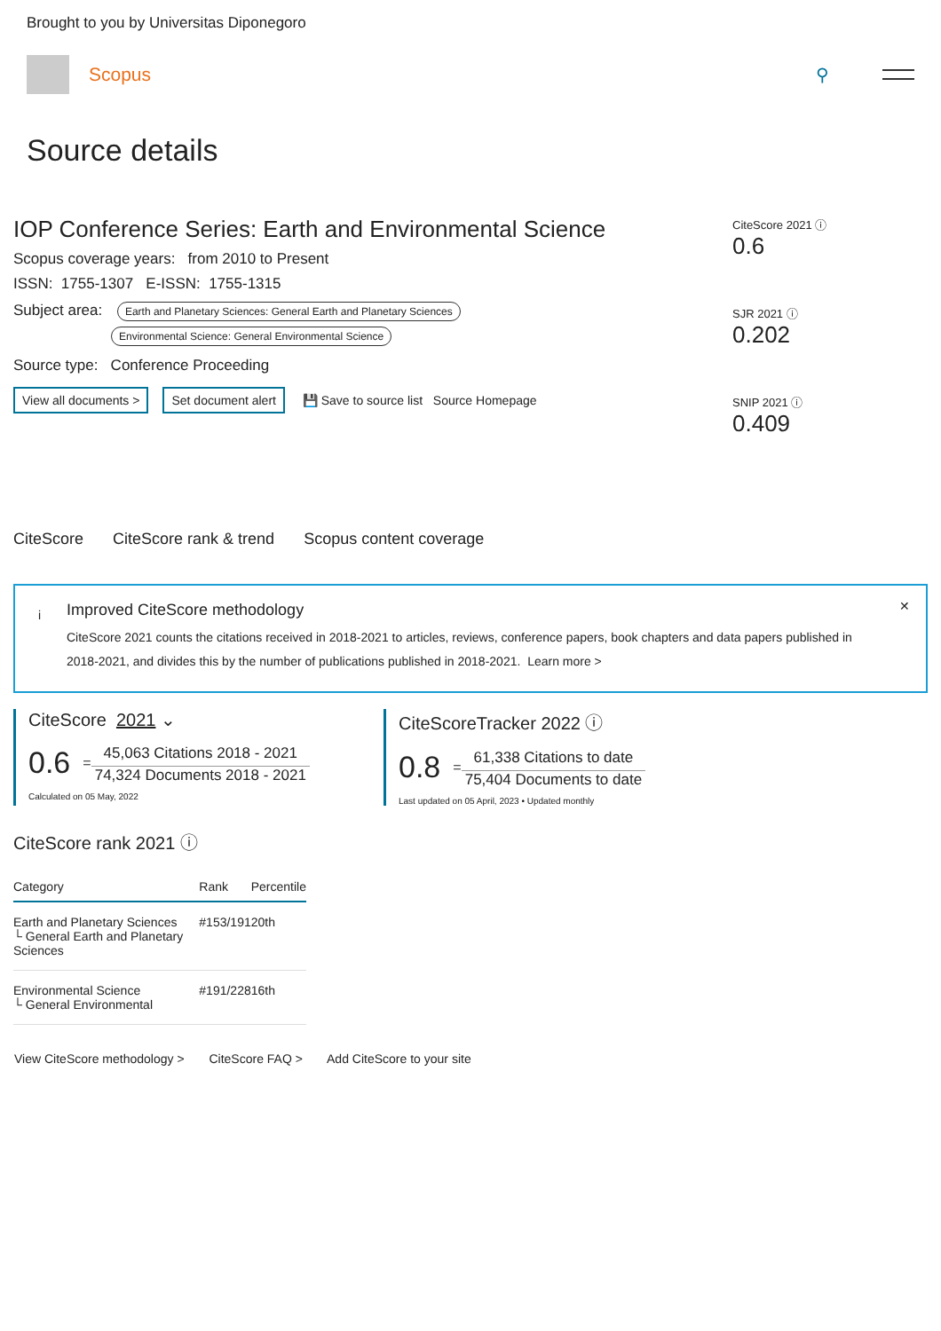Brought to you by Universitas Diponegoro
Scopus ⚲
Source details
IOP Conference Series: Earth and Environmental Science
Scopus coverage years: from 2010 to Present
ISSN: 1755-1307 E-ISSN: 1755-1315
Subject area: Earth and Planetary Sciences: General Earth and Planetary Sciences
Environmental Science: General Environmental Science
Source type: Conference Proceeding
View all documents > Set document alert 💾 Save to source list Source Homepage
CiteScore 2021 ⓘ
0.6
SJR 2021 ⓘ
0.202
SNIP 2021 ⓘ
0.409
CiteScore CiteScore rank & trend Scopus content coverage
i
✕
Improved CiteScore methodology
CiteScore 2021 counts the citations received in 2018-2021 to articles, reviews, conference papers, book chapters and data papers published in 2018-2021, and divides this by the number of publications published in 2018-2021. Learn more >
CiteScore 2021 ⌄
0.6 =
45,063 Citations 2018 - 2021
74,324 Documents 2018 - 2021
Calculated on 05 May, 2022
CiteScoreTracker 2022 ⓘ
0.8 =
61,338 Citations to date
75,404 Documents to date
Last updated on 05 April, 2023 • Updated monthly
CiteScore rank 2021 ⓘ
| Category | Rank | Percentile |
| --- | --- | --- |
| Earth and Planetary Sciences └ General Earth and Planetary Sciences | #153/191 | 20th |
| Environmental Science └ General Environmental | #191/228 | 16th |
View CiteScore methodology > CiteScore FAQ > Add CiteScore to your site